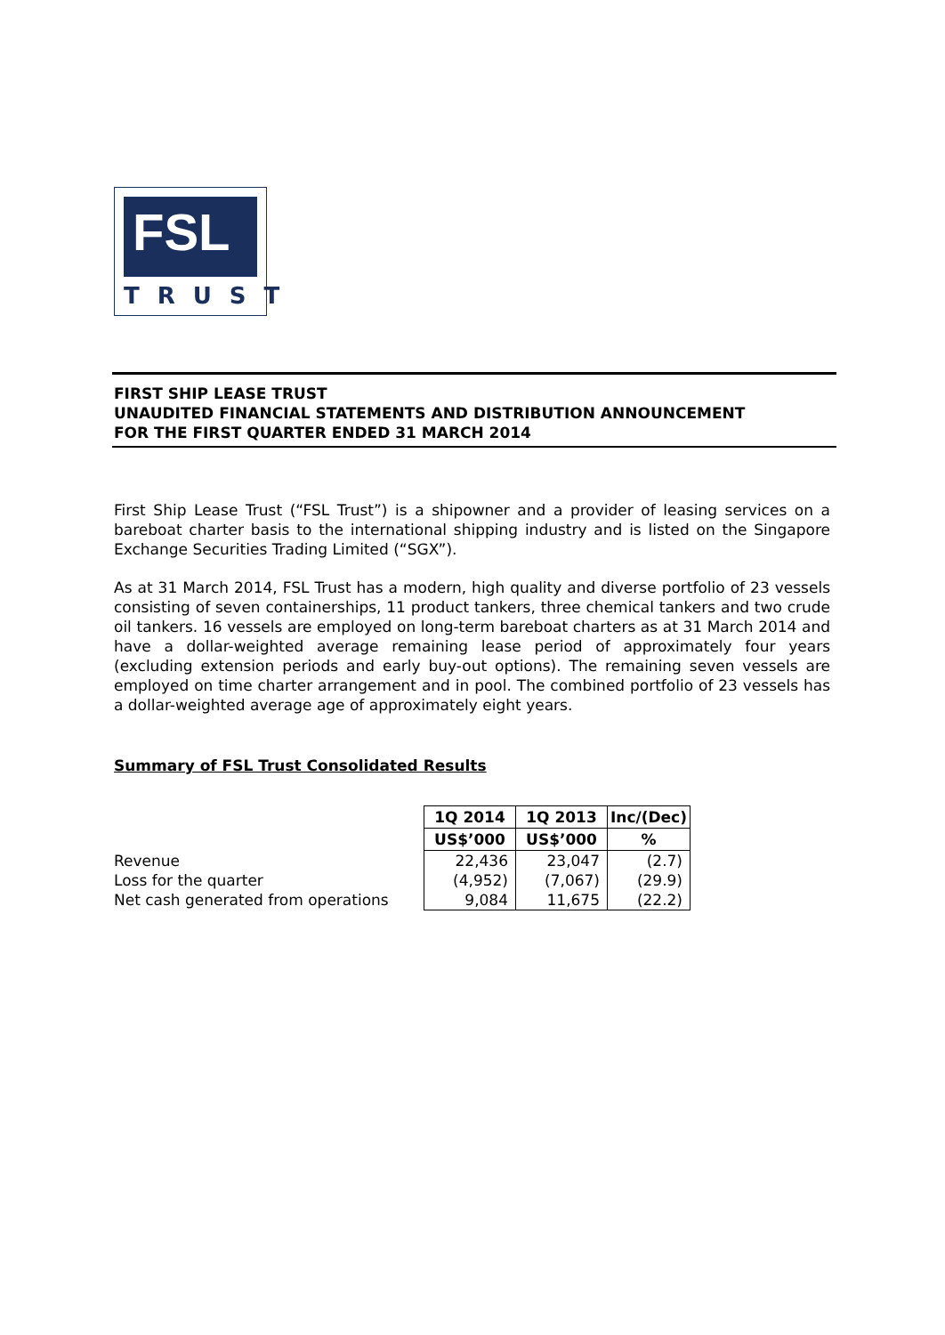FSL
TRUST
FIRST SHIP LEASE TRUST
UNAUDITED FINANCIAL STATEMENTS AND DISTRIBUTION ANNOUNCEMENT
FOR THE FIRST QUARTER ENDED 31 MARCH 2014
First Ship Lease Trust (“FSL Trust”) is a shipowner and a provider of leasing services on a bareboat charter basis to the international shipping industry and is listed on the Singapore Exchange Securities Trading Limited (“SGX”).
As at 31 March 2014, FSL Trust has a modern, high quality and diverse portfolio of 23 vessels consisting of seven containerships, 11 product tankers, three chemical tankers and two crude oil tankers. 16 vessels are employed on long-term bareboat charters as at 31 March 2014 and have a dollar-weighted average remaining lease period of approximately four years (excluding extension periods and early buy-out options). The remaining seven vessels are employed on time charter arrangement and in pool. The combined portfolio of 23 vessels has a dollar-weighted average age of approximately eight years.
Summary of FSL Trust Consolidated Results
| | 1Q 2014 | 1Q 2013 | Inc/(Dec) |
| | US$’000 | US$’000 | % |
| Revenue | 22,436 | 23,047 | (2.7) |
| Loss for the quarter | (4,952) | (7,067) | (29.9) |
| Net cash generated from operations | 9,084 | 11,675 | (22.2) |